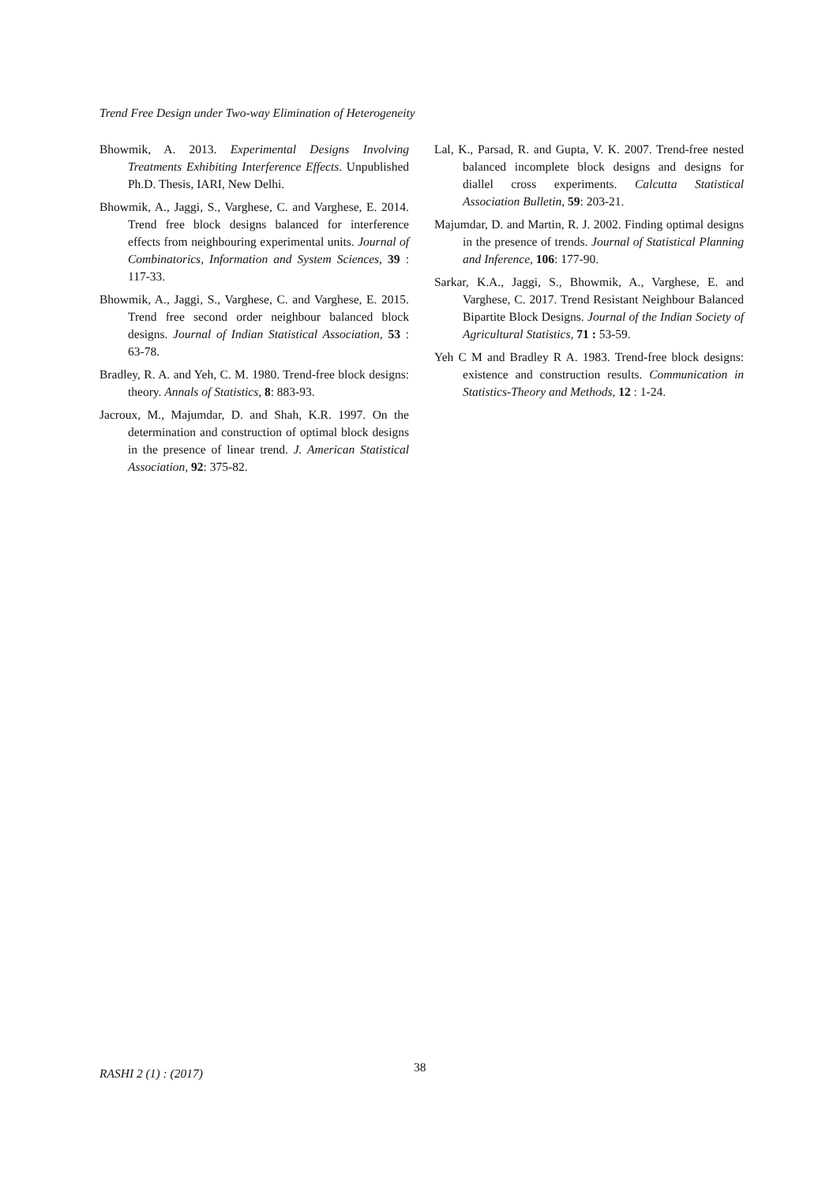Trend Free Design under Two-way Elimination of Heterogeneity
Bhowmik, A. 2013. Experimental Designs Involving Treatments Exhibiting Interference Effects. Unpublished Ph.D. Thesis, IARI, New Delhi.
Bhowmik, A., Jaggi, S., Varghese, C. and Varghese, E. 2014. Trend free block designs balanced for interference effects from neighbouring experimental units. Journal of Combinatorics, Information and System Sciences, 39 : 117-33.
Bhowmik, A., Jaggi, S., Varghese, C. and Varghese, E. 2015. Trend free second order neighbour balanced block designs. Journal of Indian Statistical Association, 53 : 63-78.
Bradley, R. A. and Yeh, C. M. 1980. Trend-free block designs: theory. Annals of Statistics, 8: 883-93.
Jacroux, M., Majumdar, D. and Shah, K.R. 1997. On the determination and construction of optimal block designs in the presence of linear trend. J. American Statistical Association, 92: 375-82.
Lal, K., Parsad, R. and Gupta, V. K. 2007. Trend-free nested balanced incomplete block designs and designs for diallel cross experiments. Calcutta Statistical Association Bulletin, 59: 203-21.
Majumdar, D. and Martin, R. J. 2002. Finding optimal designs in the presence of trends. Journal of Statistical Planning and Inference, 106: 177-90.
Sarkar, K.A., Jaggi, S., Bhowmik, A., Varghese, E. and Varghese, C. 2017. Trend Resistant Neighbour Balanced Bipartite Block Designs. Journal of the Indian Society of Agricultural Statistics, 71 : 53-59.
Yeh C M and Bradley R A. 1983. Trend-free block designs: existence and construction results. Communication in Statistics-Theory and Methods, 12 : 1-24.
RASHI 2 (1) : (2017) 38